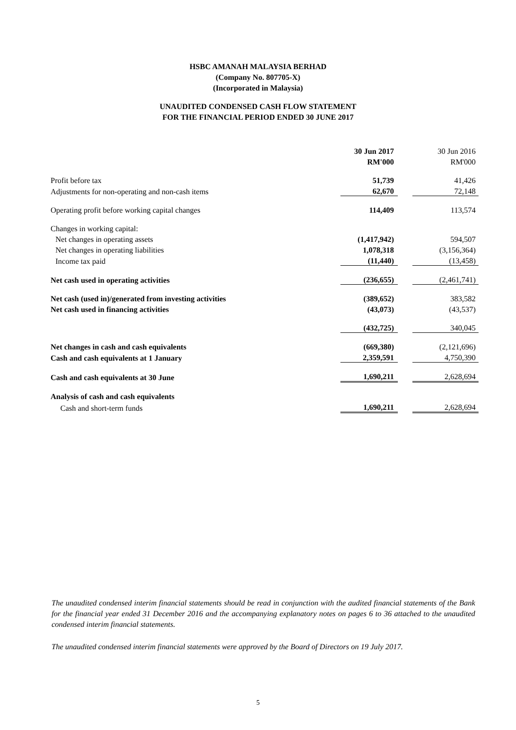HSBC AMANAH MALAYSIA BERHAD
(Company No. 807705-X)
(Incorporated in Malaysia)
UNAUDITED CONDENSED CASH FLOW STATEMENT
FOR THE FINANCIAL PERIOD ENDED 30 JUNE 2017
| | 30 Jun 2017 | | 30 Jun 2016 |
| | RM'000 | | RM'000 |
| Profit before tax | 51,739 | | 41,426 |
| Adjustments for non-operating and non-cash items | 62,670 | | 72,148 |
| Operating profit before working capital changes | 114,409 | | 113,574 |
| Changes in working capital: | | | |
| Net changes in operating assets | (1,417,942) | | 594,507 |
| Net changes in operating liabilities | 1,078,318 | | (3,156,364) |
| Income tax paid | (11,440) | | (13,458) |
| Net cash used in operating activities | (236,655) | | (2,461,741) |
| Net cash (used in)/generated from investing activities | (389,652) | | 383,582 |
| Net cash used in financing activities | (43,073) | | (43,537) |
| | (432,725) | | 340,045 |
| Net changes in cash and cash equivalents | (669,380) | | (2,121,696) |
| Cash and cash equivalents at 1 January | 2,359,591 | | 4,750,390 |
| Cash and cash equivalents at 30 June | 1,690,211 | | 2,628,694 |
| Analysis of cash and cash equivalents | | | |
| Cash and short-term funds | 1,690,211 | | 2,628,694 |
The unaudited condensed interim financial statements should be read in conjunction with the audited financial statements of the Bank for the financial year ended 31 December 2016 and the accompanying explanatory notes on pages 6 to 36 attached to the unaudited condensed interim financial statements.
The unaudited condensed interim financial statements were approved by the Board of Directors on 19 July 2017.
5